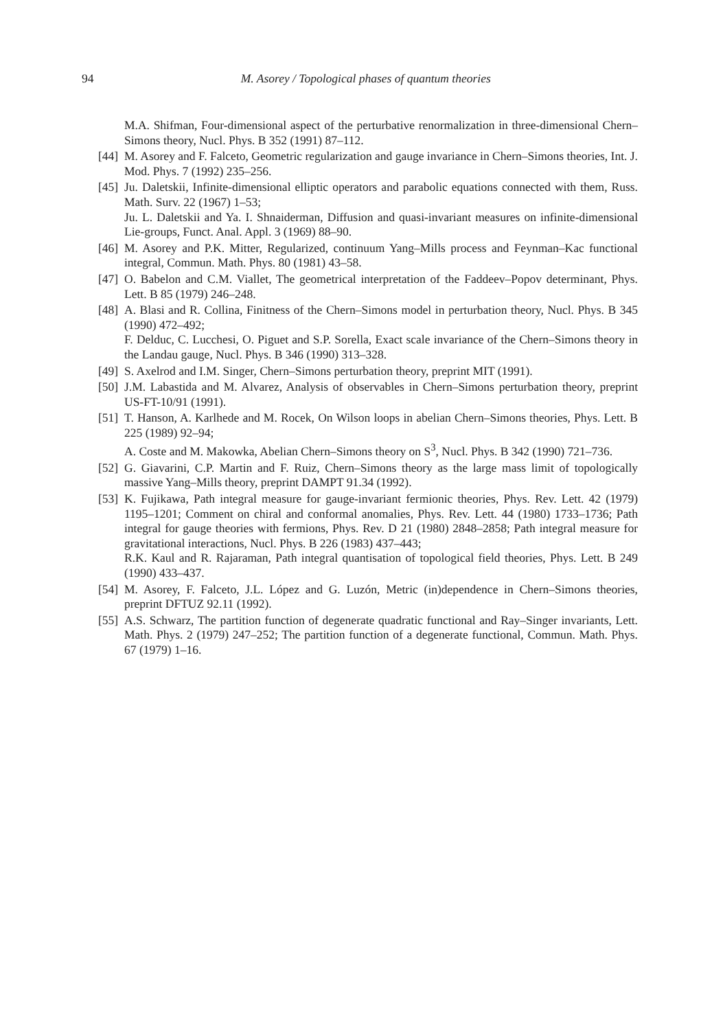94
M. Asorey / Topological phases of quantum theories
M.A. Shifman, Four-dimensional aspect of the perturbative renormalization in three-dimensional Chern–Simons theory, Nucl. Phys. B 352 (1991) 87–112.
[44]
M. Asorey and F. Falceto, Geometric regularization and gauge invariance in Chern–Simons theories, Int. J. Mod. Phys. 7 (1992) 235–256.
[45]
Ju. Daletskii, Infinite-dimensional elliptic operators and parabolic equations connected with them, Russ. Math. Surv. 22 (1967) 1–53;
Ju. L. Daletskii and Ya. I. Shnaiderman, Diffusion and quasi-invariant measures on infinite-dimensional Lie-groups, Funct. Anal. Appl. 3 (1969) 88–90.
[46]
M. Asorey and P.K. Mitter, Regularized, continuum Yang–Mills process and Feynman–Kac functional integral, Commun. Math. Phys. 80 (1981) 43–58.
[47]
O. Babelon and C.M. Viallet, The geometrical interpretation of the Faddeev–Popov determinant, Phys. Lett. B 85 (1979) 246–248.
[48]
A. Blasi and R. Collina, Finitness of the Chern–Simons model in perturbation theory, Nucl. Phys. B 345 (1990) 472–492;
F. Delduc, C. Lucchesi, O. Piguet and S.P. Sorella, Exact scale invariance of the Chern–Simons theory in the Landau gauge, Nucl. Phys. B 346 (1990) 313–328.
[49]
S. Axelrod and I.M. Singer, Chern–Simons perturbation theory, preprint MIT (1991).
[50]
J.M. Labastida and M. Alvarez, Analysis of observables in Chern–Simons perturbation theory, preprint US-FT-10/91 (1991).
[51]
T. Hanson, A. Karlhede and M. Rocek, On Wilson loops in abelian Chern–Simons theories, Phys. Lett. B 225 (1989) 92–94;
A. Coste and M. Makowka, Abelian Chern–Simons theory on S<sup>3</sup>, Nucl. Phys. B 342 (1990) 721–736.
[52]
G. Giavarini, C.P. Martin and F. Ruiz, Chern–Simons theory as the large mass limit of topologically massive Yang–Mills theory, preprint DAMPT 91.34 (1992).
[53]
K. Fujikawa, Path integral measure for gauge-invariant fermionic theories, Phys. Rev. Lett. 42 (1979) 1195–1201; Comment on chiral and conformal anomalies, Phys. Rev. Lett. 44 (1980) 1733–1736; Path integral for gauge theories with fermions, Phys. Rev. D 21 (1980) 2848–2858; Path integral measure for gravitational interactions, Nucl. Phys. B 226 (1983) 437–443;
R.K. Kaul and R. Rajaraman, Path integral quantisation of topological field theories, Phys. Lett. B 249 (1990) 433–437.
[54]
M. Asorey, F. Falceto, J.L. López and G. Luzón, Metric (in)dependence in Chern–Simons theories, preprint DFTUZ 92.11 (1992).
[55]
A.S. Schwarz, The partition function of degenerate quadratic functional and Ray–Singer invariants, Lett. Math. Phys. 2 (1979) 247–252; The partition function of a degenerate functional, Commun. Math. Phys. 67 (1979) 1–16.